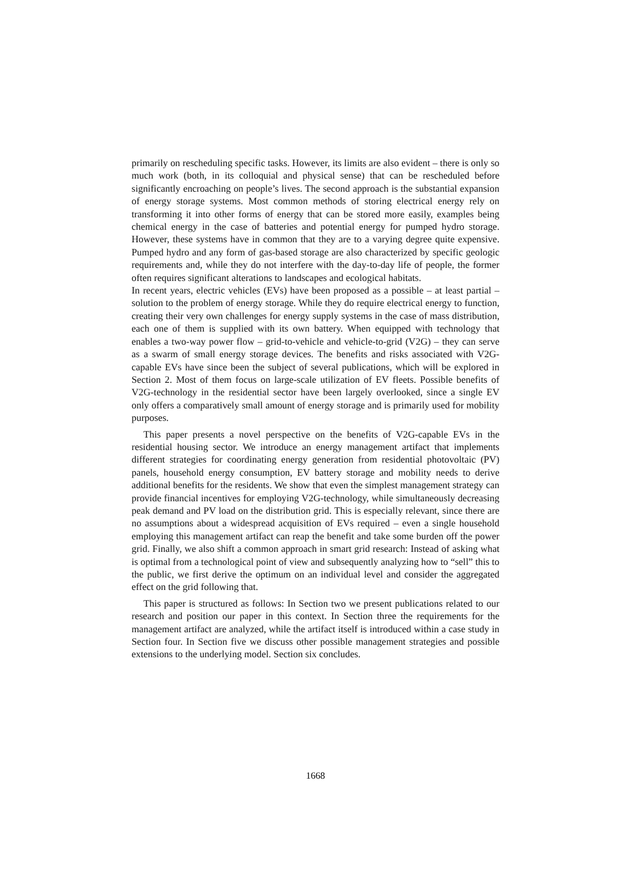primarily on rescheduling specific tasks. However, its limits are also evident – there is only so much work (both, in its colloquial and physical sense) that can be rescheduled before significantly encroaching on people’s lives. The second approach is the substantial expansion of energy storage systems. Most common methods of storing electrical energy rely on transforming it into other forms of energy that can be stored more easily, examples being chemical energy in the case of batteries and potential energy for pumped hydro storage. However, these systems have in common that they are to a varying degree quite expensive. Pumped hydro and any form of gas-based storage are also characterized by specific geologic requirements and, while they do not interfere with the day-to-day life of people, the former often requires significant alterations to landscapes and ecological habitats.
In recent years, electric vehicles (EVs) have been proposed as a possible – at least partial – solution to the problem of energy storage. While they do require electrical energy to function, creating their very own challenges for energy supply systems in the case of mass distribution, each one of them is supplied with its own battery. When equipped with technology that enables a two-way power flow – grid-to-vehicle and vehicle-to-grid (V2G) – they can serve as a swarm of small energy storage devices. The benefits and risks associated with V2G-capable EVs have since been the subject of several publications, which will be explored in Section 2. Most of them focus on large-scale utilization of EV fleets. Possible benefits of V2G-technology in the residential sector have been largely overlooked, since a single EV only offers a comparatively small amount of energy storage and is primarily used for mobility purposes.
This paper presents a novel perspective on the benefits of V2G-capable EVs in the residential housing sector. We introduce an energy management artifact that implements different strategies for coordinating energy generation from residential photovoltaic (PV) panels, household energy consumption, EV battery storage and mobility needs to derive additional benefits for the residents. We show that even the simplest management strategy can provide financial incentives for employing V2G-technology, while simultaneously decreasing peak demand and PV load on the distribution grid. This is especially relevant, since there are no assumptions about a widespread acquisition of EVs required – even a single household employing this management artifact can reap the benefit and take some burden off the power grid. Finally, we also shift a common approach in smart grid research: Instead of asking what is optimal from a technological point of view and subsequently analyzing how to “sell” this to the public, we first derive the optimum on an individual level and consider the aggregated effect on the grid following that.
This paper is structured as follows: In Section two we present publications related to our research and position our paper in this context. In Section three the requirements for the management artifact are analyzed, while the artifact itself is introduced within a case study in Section four. In Section five we discuss other possible management strategies and possible extensions to the underlying model. Section six concludes.
1668